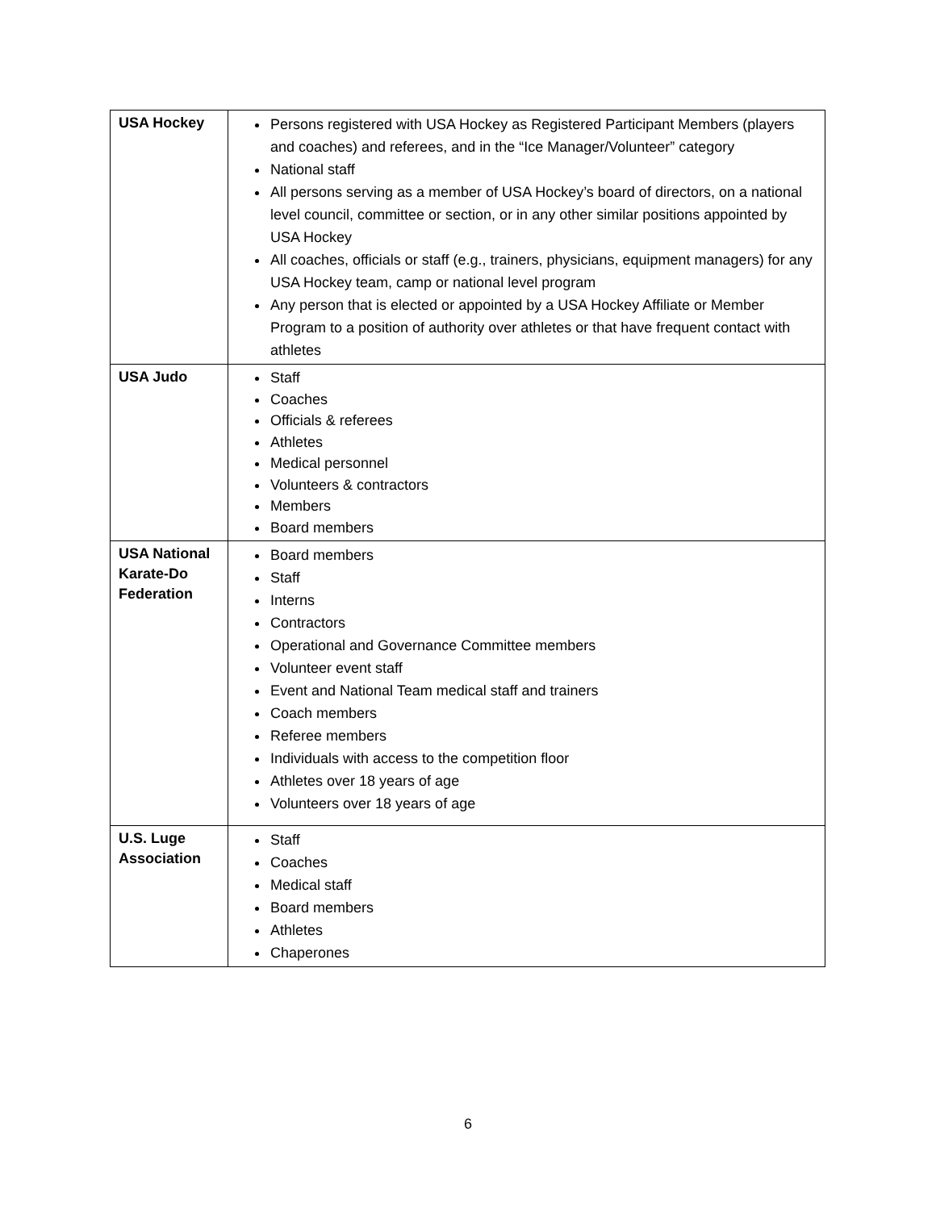| USA Hockey | Persons registered with USA Hockey as Registered Participant Members (players and coaches) and referees, and in the “Ice Manager/Volunteer” category National staff All persons serving as a member of USA Hockey’s board of directors, on a national level council, committee or section, or in any other similar positions appointed by USA Hockey All coaches, officials or staff (e.g., trainers, physicians, equipment managers) for any USA Hockey team, camp or national level program Any person that is elected or appointed by a USA Hockey Affiliate or Member Program to a position of authority over athletes or that have frequent contact with athletes |
| USA Judo | Staff Coaches Officials & referees Athletes Medical personnel Volunteers & contractors Members Board members |
| USA National Karate-Do Federation | Board members Staff Interns Contractors Operational and Governance Committee members Volunteer event staff Event and National Team medical staff and trainers Coach members Referee members Individuals with access to the competition floor Athletes over 18 years of age Volunteers over 18 years of age |
| U.S. Luge Association | Staff Coaches Medical staff Board members Athletes Chaperones |
6